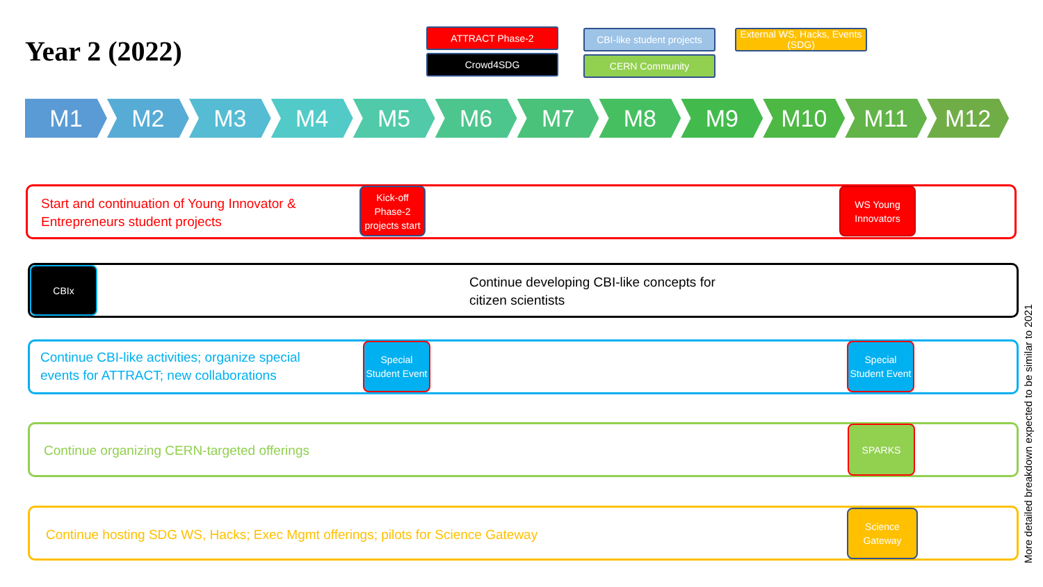Year 2 (2022)
ATTRACT Phase-2
Crowd4SDG
CBI-like student projects
CERN Community
External WS, Hacks, Events (SDG)
M1 M2 M3 M4 M5 M6 M7 M8 M9 M10 M11 M12
Start and continuation of Young Innovator &
Entrepreneurs student projects
Kick-off Phase-2 projects start
WS Young Innovators
Continue developing CBI-like concepts for
citizen scientists
CBIx
Continue CBI-like activities; organize special
events for ATTRACT; new collaborations
Special Student Event
Special Student Event
Continue organizing CERN-targeted offerings SPARKS
Continue hosting SDG WS, Hacks; Exec Mgmt offerings; pilots for Science Gateway
Science Gateway
More detailed breakdown expected to be similar to 2021